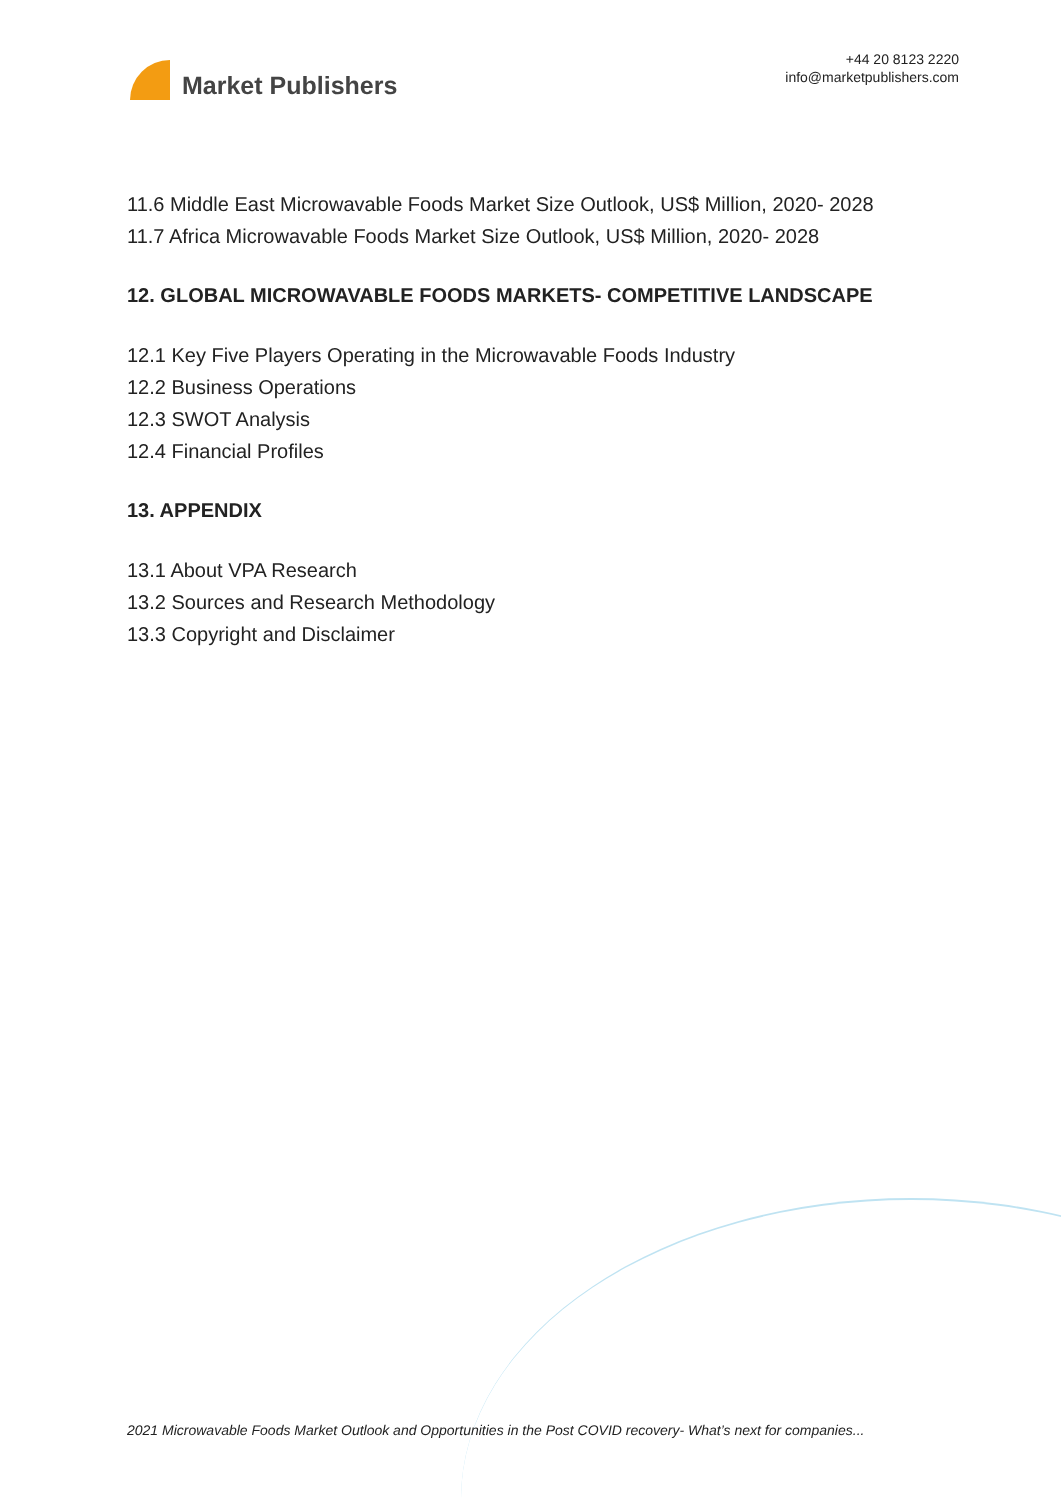Market Publishers
+44 20 8123 2220
info@marketpublishers.com
11.6 Middle East Microwavable Foods Market Size Outlook, US$ Million, 2020- 2028
11.7 Africa Microwavable Foods Market Size Outlook, US$ Million, 2020- 2028
12. GLOBAL MICROWAVABLE FOODS MARKETS- COMPETITIVE LANDSCAPE
12.1 Key Five Players Operating in the Microwavable Foods Industry
12.2 Business Operations
12.3 SWOT Analysis
12.4 Financial Profiles
13. APPENDIX
13.1 About VPA Research
13.2 Sources and Research Methodology
13.3 Copyright and Disclaimer
2021 Microwavable Foods Market Outlook and Opportunities in the Post COVID recovery- What’s next for companies...